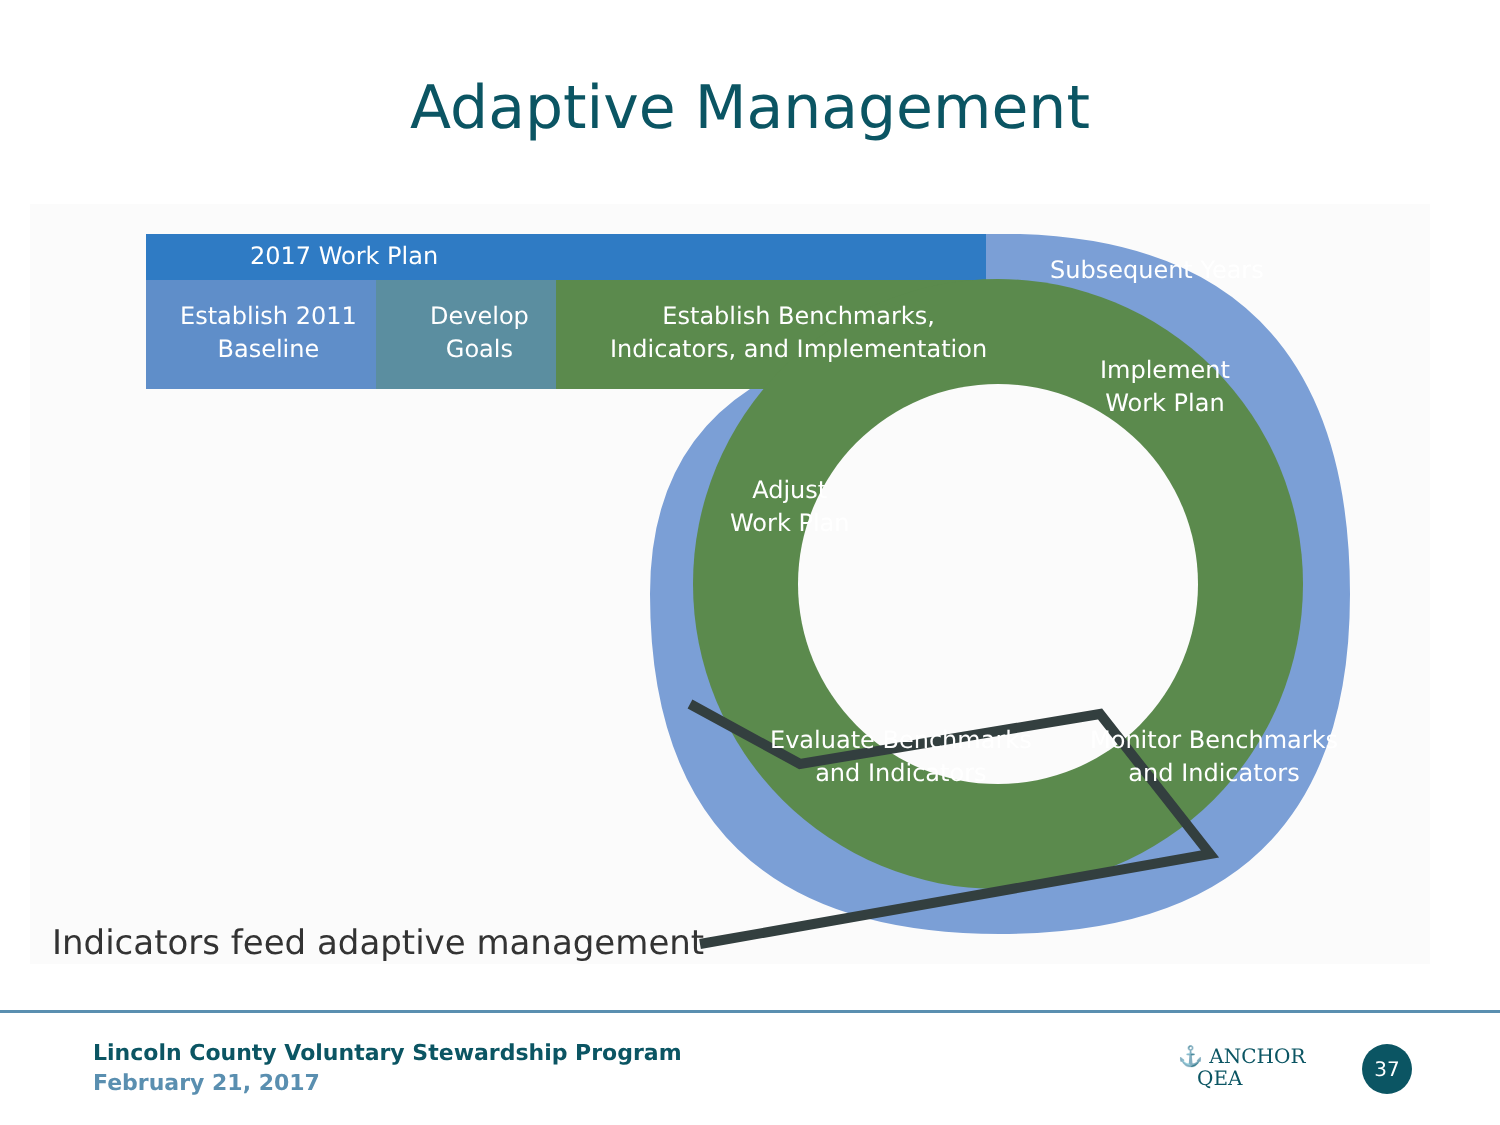Adaptive Management
2017 Work Plan
Establish 2011
Baseline
Develop
Goals
Establish Benchmarks,
Indicators, and Implementation
Subsequent Years
Implement
Work Plan
Adjust
Work Plan
Evaluate Benchmarks
and Indicators
Monitor Benchmarks
and Indicators
Indicators feed adaptive management
Lincoln County Voluntary Stewardship Program
February 21, 2017
⚓ ANCHOR
QEA
37